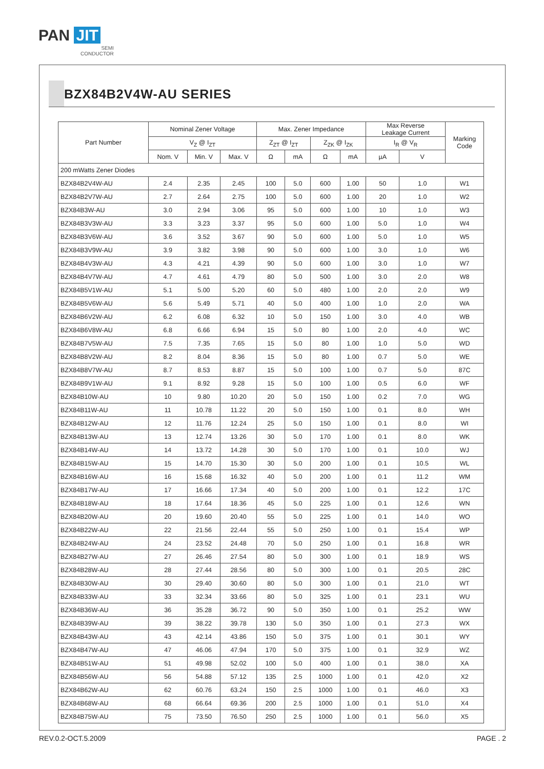PAN JIT
SEMI
CONDUCTOR
BZX84B2V4W-AU SERIES
| Part Number | Nominal Zener Voltage | | | Max. Zener Impedance | | | | Max Reverse Leakage Current | | Marking Code |
| --- | --- | --- | --- | --- | --- | --- | --- | --- | --- | --- |
| | V<sub>Z</sub> @ I<sub>ZT</sub> | | | Z<sub>ZT</sub> @ I<sub>ZT</sub> | | Z<sub>ZK</sub> @ I<sub>ZK</sub> | | I<sub>R</sub> @ V<sub>R</sub> | | |
| | Nom. V | Min. V | Max. V | Ω | mA | Ω | mA | µA | V | |
| 200 mWatts Zener Diodes | | | | | | | | | | |
| BZX84B2V4W-AU | 2.4 | 2.35 | 2.45 | 100 | 5.0 | 600 | 1.00 | 50 | 1.0 | W1 |
| BZX84B2V7W-AU | 2.7 | 2.64 | 2.75 | 100 | 5.0 | 600 | 1.00 | 20 | 1.0 | W2 |
| BZX84B3W-AU | 3.0 | 2.94 | 3.06 | 95 | 5.0 | 600 | 1.00 | 10 | 1.0 | W3 |
| BZX84B3V3W-AU | 3.3 | 3.23 | 3.37 | 95 | 5.0 | 600 | 1.00 | 5.0 | 1.0 | W4 |
| BZX84B3V6W-AU | 3.6 | 3.52 | 3.67 | 90 | 5.0 | 600 | 1.00 | 5.0 | 1.0 | W5 |
| BZX84B3V9W-AU | 3.9 | 3.82 | 3.98 | 90 | 5.0 | 600 | 1.00 | 3.0 | 1.0 | W6 |
| BZX84B4V3W-AU | 4.3 | 4.21 | 4.39 | 90 | 5.0 | 600 | 1.00 | 3.0 | 1.0 | W7 |
| BZX84B4V7W-AU | 4.7 | 4.61 | 4.79 | 80 | 5.0 | 500 | 1.00 | 3.0 | 2.0 | W8 |
| BZX84B5V1W-AU | 5.1 | 5.00 | 5.20 | 60 | 5.0 | 480 | 1.00 | 2.0 | 2.0 | W9 |
| BZX84B5V6W-AU | 5.6 | 5.49 | 5.71 | 40 | 5.0 | 400 | 1.00 | 1.0 | 2.0 | WA |
| BZX84B6V2W-AU | 6.2 | 6.08 | 6.32 | 10 | 5.0 | 150 | 1.00 | 3.0 | 4.0 | WB |
| BZX84B6V8W-AU | 6.8 | 6.66 | 6.94 | 15 | 5.0 | 80 | 1.00 | 2.0 | 4.0 | WC |
| BZX84B7V5W-AU | 7.5 | 7.35 | 7.65 | 15 | 5.0 | 80 | 1.00 | 1.0 | 5.0 | WD |
| BZX84B8V2W-AU | 8.2 | 8.04 | 8.36 | 15 | 5.0 | 80 | 1.00 | 0.7 | 5.0 | WE |
| BZX84B8V7W-AU | 8.7 | 8.53 | 8.87 | 15 | 5.0 | 100 | 1.00 | 0.7 | 5.0 | 87C |
| BZX84B9V1W-AU | 9.1 | 8.92 | 9.28 | 15 | 5.0 | 100 | 1.00 | 0.5 | 6.0 | WF |
| BZX84B10W-AU | 10 | 9.80 | 10.20 | 20 | 5.0 | 150 | 1.00 | 0.2 | 7.0 | WG |
| BZX84B11W-AU | 11 | 10.78 | 11.22 | 20 | 5.0 | 150 | 1.00 | 0.1 | 8.0 | WH |
| BZX84B12W-AU | 12 | 11.76 | 12.24 | 25 | 5.0 | 150 | 1.00 | 0.1 | 8.0 | WI |
| BZX84B13W-AU | 13 | 12.74 | 13.26 | 30 | 5.0 | 170 | 1.00 | 0.1 | 8.0 | WK |
| BZX84B14W-AU | 14 | 13.72 | 14.28 | 30 | 5.0 | 170 | 1.00 | 0.1 | 10.0 | WJ |
| BZX84B15W-AU | 15 | 14.70 | 15.30 | 30 | 5.0 | 200 | 1.00 | 0.1 | 10.5 | WL |
| BZX84B16W-AU | 16 | 15.68 | 16.32 | 40 | 5.0 | 200 | 1.00 | 0.1 | 11.2 | WM |
| BZX84B17W-AU | 17 | 16.66 | 17.34 | 40 | 5.0 | 200 | 1.00 | 0.1 | 12.2 | 17C |
| BZX84B18W-AU | 18 | 17.64 | 18.36 | 45 | 5.0 | 225 | 1.00 | 0.1 | 12.6 | WN |
| BZX84B20W-AU | 20 | 19.60 | 20.40 | 55 | 5.0 | 225 | 1.00 | 0.1 | 14.0 | WO |
| BZX84B22W-AU | 22 | 21.56 | 22.44 | 55 | 5.0 | 250 | 1.00 | 0.1 | 15.4 | WP |
| BZX84B24W-AU | 24 | 23.52 | 24.48 | 70 | 5.0 | 250 | 1.00 | 0.1 | 16.8 | WR |
| BZX84B27W-AU | 27 | 26.46 | 27.54 | 80 | 5.0 | 300 | 1.00 | 0.1 | 18.9 | WS |
| BZX84B28W-AU | 28 | 27.44 | 28.56 | 80 | 5.0 | 300 | 1.00 | 0.1 | 20.5 | 28C |
| BZX84B30W-AU | 30 | 29.40 | 30.60 | 80 | 5.0 | 300 | 1.00 | 0.1 | 21.0 | WT |
| BZX84B33W-AU | 33 | 32.34 | 33.66 | 80 | 5.0 | 325 | 1.00 | 0.1 | 23.1 | WU |
| BZX84B36W-AU | 36 | 35.28 | 36.72 | 90 | 5.0 | 350 | 1.00 | 0.1 | 25.2 | WW |
| BZX84B39W-AU | 39 | 38.22 | 39.78 | 130 | 5.0 | 350 | 1.00 | 0.1 | 27.3 | WX |
| BZX84B43W-AU | 43 | 42.14 | 43.86 | 150 | 5.0 | 375 | 1.00 | 0.1 | 30.1 | WY |
| BZX84B47W-AU | 47 | 46.06 | 47.94 | 170 | 5.0 | 375 | 1.00 | 0.1 | 32.9 | WZ |
| BZX84B51W-AU | 51 | 49.98 | 52.02 | 100 | 5.0 | 400 | 1.00 | 0.1 | 38.0 | XA |
| BZX84B56W-AU | 56 | 54.88 | 57.12 | 135 | 2.5 | 1000 | 1.00 | 0.1 | 42.0 | X2 |
| BZX84B62W-AU | 62 | 60.76 | 63.24 | 150 | 2.5 | 1000 | 1.00 | 0.1 | 46.0 | X3 |
| BZX84B68W-AU | 68 | 66.64 | 69.36 | 200 | 2.5 | 1000 | 1.00 | 0.1 | 51.0 | X4 |
| BZX84B75W-AU | 75 | 73.50 | 76.50 | 250 | 2.5 | 1000 | 1.00 | 0.1 | 56.0 | X5 |
REV.0.2-OCT.5.2009 PAGE . 2